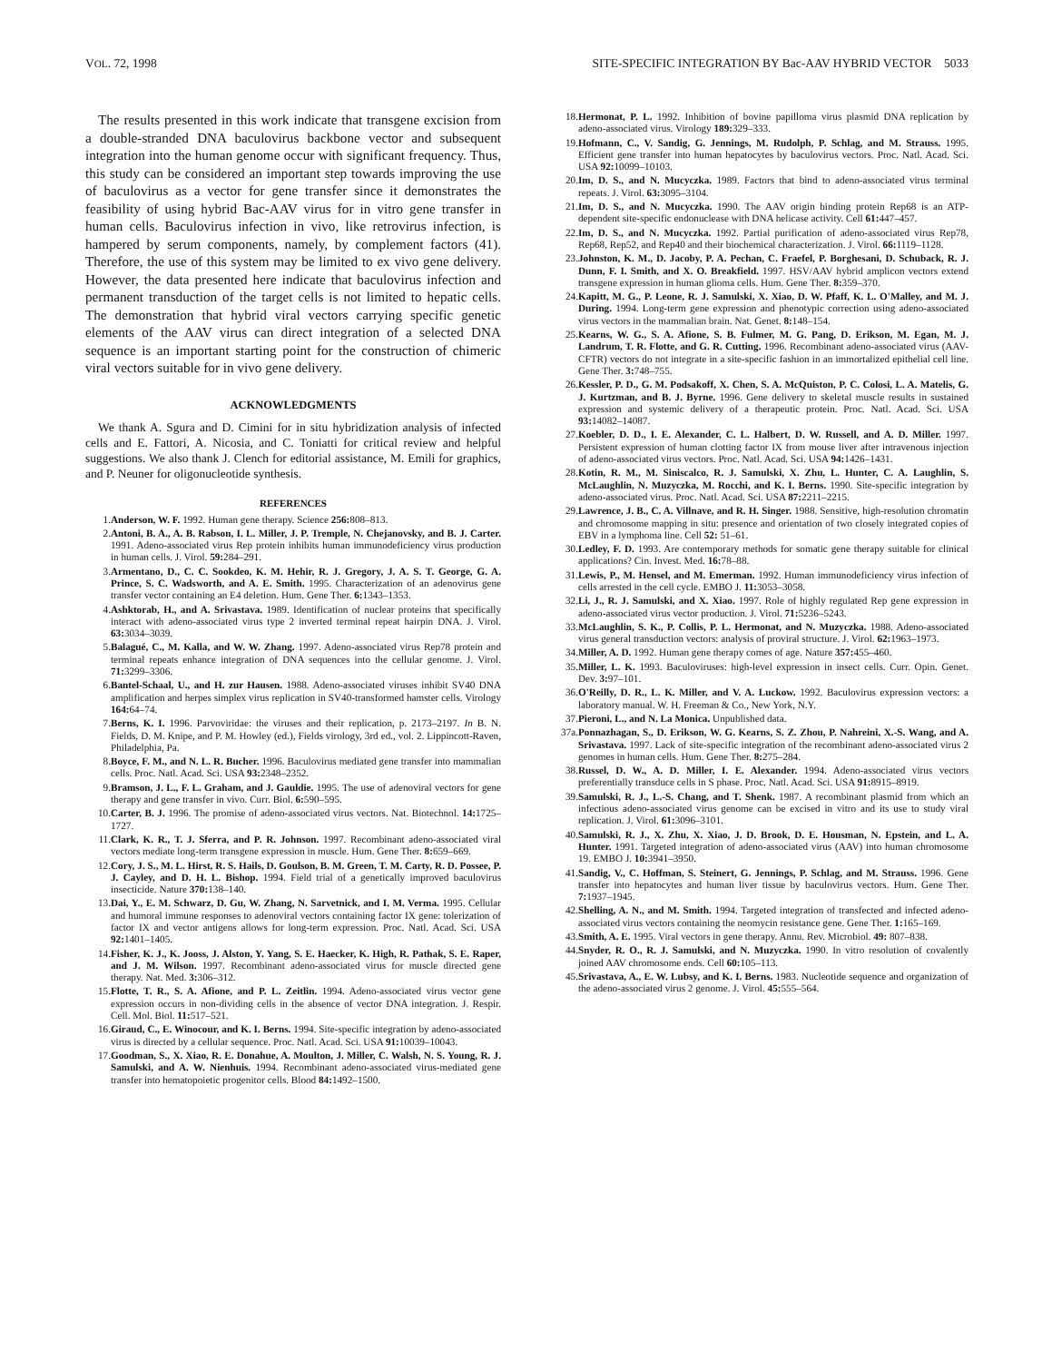VOL. 72, 1998 SITE-SPECIFIC INTEGRATION BY Bac-AAV HYBRID VECTOR 5033
The results presented in this work indicate that transgene excision from a double-stranded DNA baculovirus backbone vector and subsequent integration into the human genome occur with significant frequency. Thus, this study can be considered an important step towards improving the use of baculovirus as a vector for gene transfer since it demonstrates the feasibility of using hybrid Bac-AAV virus for in vitro gene transfer in human cells. Baculovirus infection in vivo, like retrovirus infection, is hampered by serum components, namely, by complement factors (41). Therefore, the use of this system may be limited to ex vivo gene delivery. However, the data presented here indicate that baculovirus infection and permanent transduction of the target cells is not limited to hepatic cells. The demonstration that hybrid viral vectors carrying specific genetic elements of the AAV virus can direct integration of a selected DNA sequence is an important starting point for the construction of chimeric viral vectors suitable for in vivo gene delivery.
ACKNOWLEDGMENTS
We thank A. Sgura and D. Cimini for in situ hybridization analysis of infected cells and E. Fattori, A. Nicosia, and C. Toniatti for critical review and helpful suggestions. We also thank J. Clench for editorial assistance, M. Emili for graphics, and P. Neuner for oligonucleotide synthesis.
REFERENCES
1. Anderson, W. F. 1992. Human gene therapy. Science 256: 808–813.
2. Antoni, B. A., A. B. Rabson, I. L. Miller, J. P. Tremple, N. Chejanovsky, and B. J. Carter. 1991. Adeno-associated virus Rep protein inhibits human immunodeficiency virus production in human cells. J. Virol. 59: 284–291.
3. Armentano, D., C. C. Sookdeo, K. M. Hehir, R. J. Gregory, J. A. S. T. George, G. A. Prince, S. C. Wadsworth, and A. E. Smith. 1995. Characterization of an adenovirus gene transfer vector containing an E4 deletion. Hum. Gene Ther. 6: 1343–1353.
4. Ashktorab, H., and A. Srivastava. 1989. Identification of nuclear proteins that specifically interact with adeno-associated virus type 2 inverted terminal repeat hairpin DNA. J. Virol. 63: 3034–3039.
5. Balagué, C., M. Kalla, and W. W. Zhang. 1997. Adeno-associated virus Rep78 protein and terminal repeats enhance integration of DNA sequences into the cellular genome. J. Virol. 71: 3299–3306.
6. Bantel-Schaal, U., and H. zur Hausen. 1988. Adeno-associated viruses inhibit SV40 DNA amplification and herpes simplex virus replication in SV40-transformed hamster cells. Virology 164: 64–74.
7. Berns, K. I. 1996. Parvoviridae: the viruses and their replication, p. 2173–2197. In B. N. Fields, D. M. Knipe, and P. M. Howley (ed.), Fields virology, 3rd ed., vol. 2. Lippincott-Raven, Philadelphia, Pa.
8. Boyce, F. M., and N. L. R. Bucher. 1996. Baculovirus mediated gene transfer into mammalian cells. Proc. Natl. Acad. Sci. USA 93: 2348–2352.
9. Bramson, J. L., F. L. Graham, and J. Gauldie. 1995. The use of adenoviral vectors for gene therapy and gene transfer in vivo. Curr. Biol. 6: 590–595.
10. Carter, B. J. 1996. The promise of adeno-associated virus vectors. Nat. Biotechnol. 14: 1725–1727.
11. Clark, K. R., T. J. Sferra, and P. R. Johnson. 1997. Recombinant adeno-associated viral vectors mediate long-term transgene expression in muscle. Hum. Gene Ther. 8: 659–669.
12. Cory, J. S., M. L. Hirst, R. S. Hails, D. Goulson, B. M. Green, T. M. Carty, R. D. Possee, P. J. Cayley, and D. H. L. Bishop. 1994. Field trial of a genetically improved baculovirus insecticide. Nature 370: 138–140.
13. Dai, Y., E. M. Schwarz, D. Gu, W. Zhang, N. Sarvetnick, and I. M. Verma. 1995. Cellular and humoral immune responses to adenoviral vectors containing factor IX gene: tolerization of factor IX and vector antigens allows for long-term expression. Proc. Natl. Acad. Sci. USA 92: 1401–1405.
14. Fisher, K. J., K. Jooss, J. Alston, Y. Yang, S. E. Haecker, K. High, R. Pathak, S. E. Raper, and J. M. Wilson. 1997. Recombinant adeno-associated virus for muscle directed gene therapy. Nat. Med. 3: 306–312.
15. Flotte, T. R., S. A. Afione, and P. L. Zeitlin. 1994. Adeno-associated virus vector gene expression occurs in non-dividing cells in the absence of vector DNA integration. J. Respir. Cell. Mol. Biol. 11: 517–521.
16. Giraud, C., E. Winocour, and K. I. Berns. 1994. Site-specific integration by adeno-associated virus is directed by a cellular sequence. Proc. Natl. Acad. Sci. USA 91: 10039–10043.
17. Goodman, S., X. Xiao, R. E. Donahue, A. Moulton, J. Miller, C. Walsh, N. S. Young, R. J. Samulski, and A. W. Nienhuis. 1994. Recombinant adeno-associated virus-mediated gene transfer into hematopoietic progenitor cells. Blood 84: 1492–1500.
18. Hermonat, P. L. 1992. Inhibition of bovine papilloma virus plasmid DNA replication by adeno-associated virus. Virology 189: 329–333.
19. Hofmann, C., V. Sandig, G. Jennings, M. Rudolph, P. Schlag, and M. Strauss. 1995. Efficient gene transfer into human hepatocytes by baculovirus vectors. Proc. Natl. Acad. Sci. USA 92: 10099–10103.
20. Im, D. S., and N. Mucyczka. 1989. Factors that bind to adeno-associated virus terminal repeats. J. Virol. 63: 3095–3104.
21. Im, D. S., and N. Mucyczka. 1990. The AAV origin binding protein Rep68 is an ATP-dependent site-specific endonuclease with DNA helicase activity. Cell 61: 447–457.
22. Im, D. S., and N. Mucyczka. 1992. Partial purification of adeno-associated virus Rep78, Rep68, Rep52, and Rep40 and their biochemical characterization. J. Virol. 66: 1119–1128.
23. Johnston, K. M., D. Jacoby, P. A. Pechan, C. Fraefel, P. Borghesani, D. Schuback, R. J. Dunn, F. I. Smith, and X. O. Breakfield. 1997. HSV/AAV hybrid amplicon vectors extend transgene expression in human glioma cells. Hum. Gene Ther. 8: 359–370.
24. Kapitt, M. G., P. Leone, R. J. Samulski, X. Xiao, D. W. Pfaff, K. L. O'Malley, and M. J. During. 1994. Long-term gene expression and phenotypic correction using adeno-associated virus vectors in the mammalian brain. Nat. Genet. 8: 148–154.
25. Kearns, W. G., S. A. Afione, S. B. Fulmer, M. G. Pang, D. Erikson, M. Egan, M. J. Landrum, T. R. Flotte, and G. R. Cutting. 1996. Recombinant adeno-associated virus (AAV-CFTR) vectors do not integrate in a site-specific fashion in an immortalized epithelial cell line. Gene Ther. 3: 748–755.
26. Kessler, P. D., G. M. Podsakoff, X. Chen, S. A. McQuiston, P. C. Colosi, L. A. Matelis, G. J. Kurtzman, and B. J. Byrne. 1996. Gene delivery to skeletal muscle results in sustained expression and systemic delivery of a therapeutic protein. Proc. Natl. Acad. Sci. USA 93: 14082–14087.
27. Koebler, D. D., I. E. Alexander, C. L. Halbert, D. W. Russell, and A. D. Miller. 1997. Persistent expression of human clotting factor IX from mouse liver after intravenous injection of adeno-associated virus vectors. Proc. Natl. Acad. Sci. USA 94: 1426–1431.
28. Kotin, R. M., M. Siniscalco, R. J. Samulski, X. Zhu, L. Hunter, C. A. Laughlin, S. McLaughlin, N. Muzyczka, M. Rocchi, and K. I. Berns. 1990. Site-specific integration by adeno-associated virus. Proc. Natl. Acad. Sci. USA 87: 2211–2215.
29. Lawrence, J. B., C. A. Villnave, and R. H. Singer. 1988. Sensitive, high-resolution chromatin and chromosome mapping in situ: presence and orientation of two closely integrated copies of EBV in a lymphoma line. Cell 52: 51–61.
30. Ledley, F. D. 1993. Are contemporary methods for somatic gene therapy suitable for clinical applications? Cin. Invest. Med. 16: 78–88.
31. Lewis, P., M. Hensel, and M. Emerman. 1992. Human immunodeficiency virus infection of cells arrested in the cell cycle. EMBO J. 11: 3053–3058.
32. Li, J., R. J. Samulski, and X. Xiao. 1997. Role of highly regulated Rep gene expression in adeno-associated virus vector production. J. Virol. 71: 5236–5243.
33. McLaughlin, S. K., P. Collis, P. L. Hermonat, and N. Muzyczka. 1988. Adeno-associated virus general transduction vectors: analysis of proviral structure. J. Virol. 62: 1963–1973.
34. Miller, A. D. 1992. Human gene therapy comes of age. Nature 357: 455–460.
35. Miller, L. K. 1993. Baculoviruses: high-level expression in insect cells. Curr. Opin. Genet. Dev. 3: 97–101.
36. O'Reilly, D. R., L. K. Miller, and V. A. Luckow. 1992. Baculovirus expression vectors: a laboratory manual. W. H. Freeman & Co., New York, N.Y.
37. Pieroni, L., and N. La Monica. Unpublished data.
37a. Ponnazhagan, S., D. Erikson, W. G. Kearns, S. Z. Zhou, P. Nahreini, X.-S. Wang, and A. Srivastava. 1997. Lack of site-specific integration of the recombinant adeno-associated virus 2 genomes in human cells. Hum. Gene Ther. 8: 275–284.
38. Russel, D. W., A. D. Miller, I. E. Alexander. 1994. Adeno-associated virus vectors preferentially transduce cells in S phase. Proc. Natl. Acad. Sci. USA 91: 8915–8919.
39. Samulski, R. J., L.-S. Chang, and T. Shenk. 1987. A recombinant plasmid from which an infectious adeno-associated virus genome can be excised in vitro and its use to study viral replication. J. Virol. 61: 3096–3101.
40. Samulski, R. J., X. Zhu, X. Xiao, J. D. Brook, D. E. Housman, N. Epstein, and L. A. Hunter. 1991. Targeted integration of adeno-associated virus (AAV) into human chromosome 19. EMBO J. 10: 3941–3950.
41. Sandig, V., C. Hoffman, S. Steinert, G. Jennings, P. Schlag, and M. Strauss. 1996. Gene transfer into hepatocytes and human liver tissue by baculovirus vectors. Hum. Gene Ther. 7: 1937–1945.
42. Shelling, A. N., and M. Smith. 1994. Targeted integration of transfected and infected adeno-associated virus vectors containing the neomycin resistance gene. Gene Ther. 1: 165–169.
43. Smith, A. E. 1995. Viral vectors in gene therapy. Annu. Rev. Microbiol. 49: 807–838.
44. Snyder, R. O., R. J. Samulski, and N. Muzyczka. 1990. In vitro resolution of covalently joined AAV chromosome ends. Cell 60: 105–113.
45. Srivastava, A., E. W. Lubsy, and K. I. Berns. 1983. Nucleotide sequence and organization of the adeno-associated virus 2 genome. J. Virol. 45: 555–564.